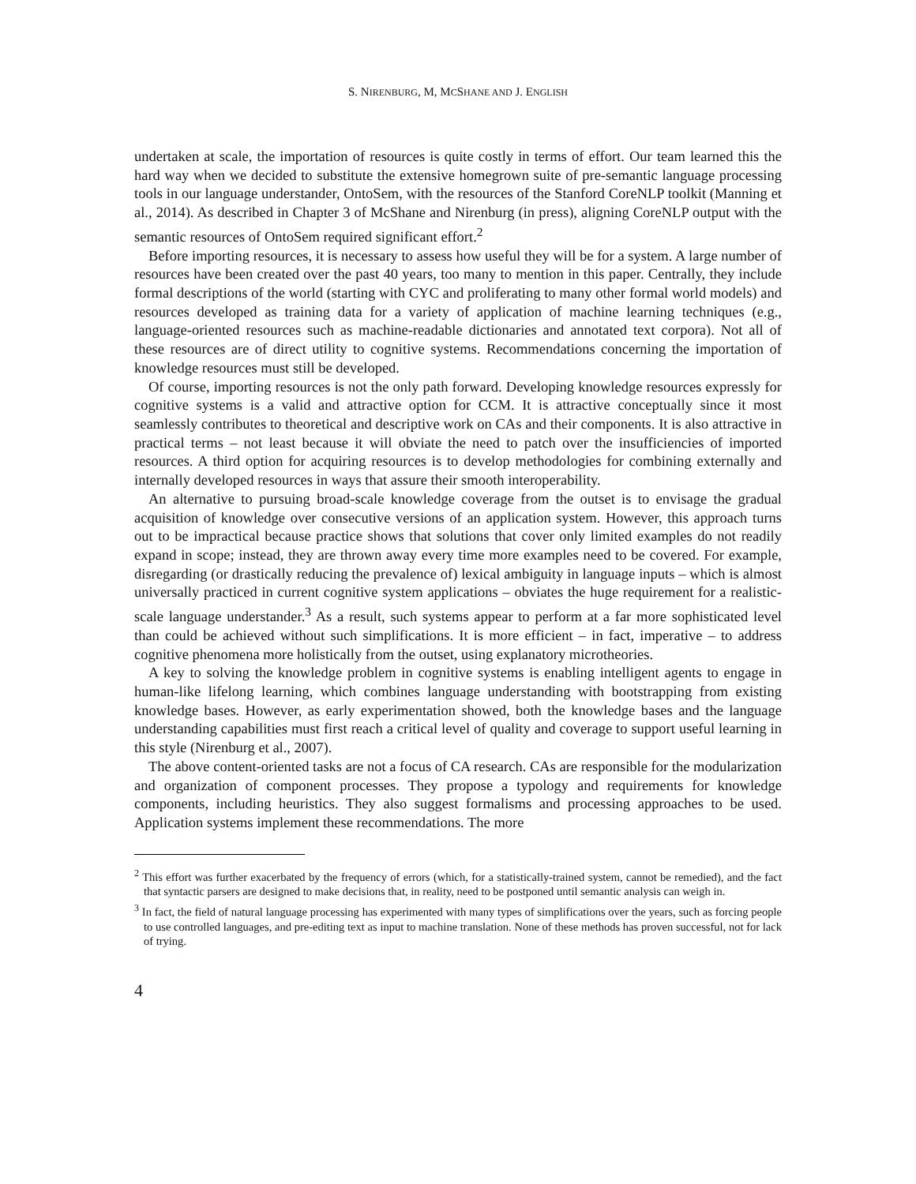S. NIRENBURG, M, MCSHANE AND J. ENGLISH
undertaken at scale, the importation of resources is quite costly in terms of effort. Our team learned this the hard way when we decided to substitute the extensive homegrown suite of pre-semantic language processing tools in our language understander, OntoSem, with the resources of the Stanford CoreNLP toolkit (Manning et al., 2014). As described in Chapter 3 of McShane and Nirenburg (in press), aligning CoreNLP output with the semantic resources of OntoSem required significant effort.<sup>2</sup>
Before importing resources, it is necessary to assess how useful they will be for a system. A large number of resources have been created over the past 40 years, too many to mention in this paper. Centrally, they include formal descriptions of the world (starting with CYC and proliferating to many other formal world models) and resources developed as training data for a variety of application of machine learning techniques (e.g., language-oriented resources such as machine-readable dictionaries and annotated text corpora). Not all of these resources are of direct utility to cognitive systems. Recommendations concerning the importation of knowledge resources must still be developed.
Of course, importing resources is not the only path forward. Developing knowledge resources expressly for cognitive systems is a valid and attractive option for CCM. It is attractive conceptually since it most seamlessly contributes to theoretical and descriptive work on CAs and their components. It is also attractive in practical terms – not least because it will obviate the need to patch over the insufficiencies of imported resources. A third option for acquiring resources is to develop methodologies for combining externally and internally developed resources in ways that assure their smooth interoperability.
An alternative to pursuing broad-scale knowledge coverage from the outset is to envisage the gradual acquisition of knowledge over consecutive versions of an application system. However, this approach turns out to be impractical because practice shows that solutions that cover only limited examples do not readily expand in scope; instead, they are thrown away every time more examples need to be covered. For example, disregarding (or drastically reducing the prevalence of) lexical ambiguity in language inputs – which is almost universally practiced in current cognitive system applications – obviates the huge requirement for a realistic-scale language understander.<sup>3</sup> As a result, such systems appear to perform at a far more sophisticated level than could be achieved without such simplifications. It is more efficient – in fact, imperative – to address cognitive phenomena more holistically from the outset, using explanatory microtheories.
A key to solving the knowledge problem in cognitive systems is enabling intelligent agents to engage in human-like lifelong learning, which combines language understanding with bootstrapping from existing knowledge bases. However, as early experimentation showed, both the knowledge bases and the language understanding capabilities must first reach a critical level of quality and coverage to support useful learning in this style (Nirenburg et al., 2007).
The above content-oriented tasks are not a focus of CA research. CAs are responsible for the modularization and organization of component processes. They propose a typology and requirements for knowledge components, including heuristics. They also suggest formalisms and processing approaches to be used. Application systems implement these recommendations. The more
<sup>2</sup> This effort was further exacerbated by the frequency of errors (which, for a statistically-trained system, cannot be remedied), and the fact that syntactic parsers are designed to make decisions that, in reality, need to be postponed until semantic analysis can weigh in.
<sup>3</sup> In fact, the field of natural language processing has experimented with many types of simplifications over the years, such as forcing people to use controlled languages, and pre-editing text as input to machine translation. None of these methods has proven successful, not for lack of trying.
4